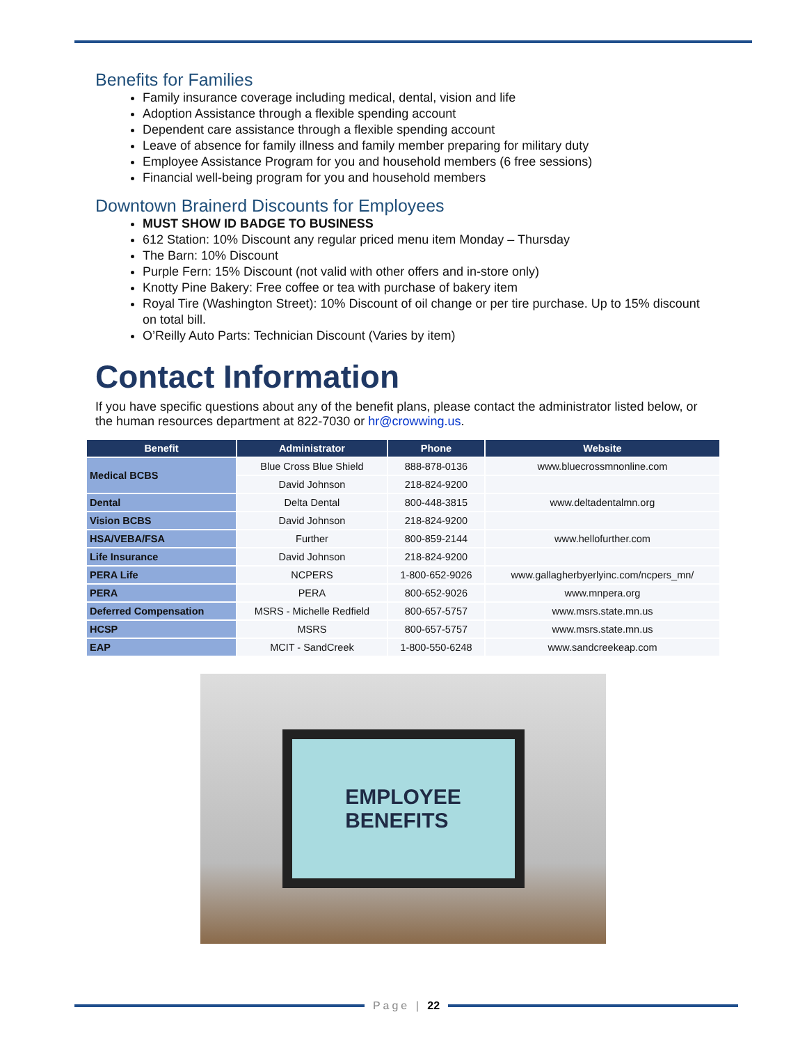Benefits for Families
Family insurance coverage including medical, dental, vision and life
Adoption Assistance through a flexible spending account
Dependent care assistance through a flexible spending account
Leave of absence for family illness and family member preparing for military duty
Employee Assistance Program for you and household members (6 free sessions)
Financial well-being program for you and household members
Downtown Brainerd Discounts for Employees
MUST SHOW ID BADGE TO BUSINESS
612 Station: 10% Discount any regular priced menu item Monday – Thursday
The Barn: 10% Discount
Purple Fern: 15% Discount (not valid with other offers and in-store only)
Knotty Pine Bakery: Free coffee or tea with purchase of bakery item
Royal Tire (Washington Street): 10% Discount of oil change or per tire purchase. Up to 15% discount on total bill.
O’Reilly Auto Parts: Technician Discount (Varies by item)
Contact Information
If you have specific questions about any of the benefit plans, please contact the administrator listed below, or the human resources department at 822-7030 or hr@crowwing.us.
| Benefit | Administrator | Phone | Website |
| --- | --- | --- | --- |
| Medical BCBS | Blue Cross Blue Shield | 888-878-0136 | www.bluecrossmnonline.com |
| | David Johnson | 218-824-9200 | |
| Dental | Delta Dental | 800-448-3815 | www.deltadentalmn.org |
| Vision BCBS | David Johnson | 218-824-9200 | |
| HSA/VEBA/FSA | Further | 800-859-2144 | www.hellofurther.com |
| Life Insurance | David Johnson | 218-824-9200 | |
| PERA Life | NCPERS | 1-800-652-9026 | www.gallagherbyerlyinc.com/ncpers_mn/ |
| PERA | PERA | 800-652-9026 | www.mnpera.org |
| Deferred Compensation | MSRS - Michelle Redfield | 800-657-5757 | www.msrs.state.mn.us |
| HCSP | MSRS | 800-657-5757 | www.msrs.state.mn.us |
| EAP | MCIT - SandCreek | 1-800-550-6248 | www.sandcreekeap.com |
EMPLOYEE
BENEFITS
Page | 22